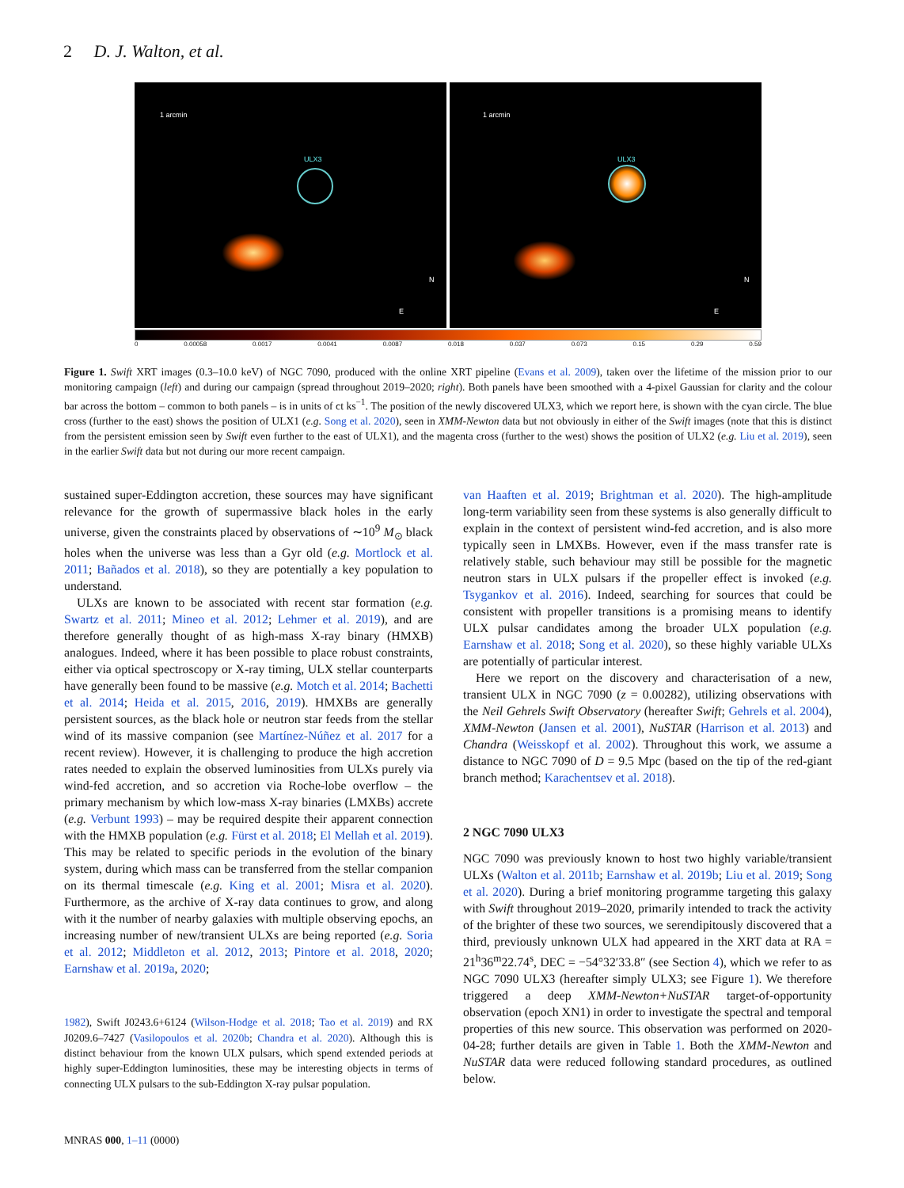2 D. J. Walton, et al.
1 arcmin
ULX3
N
E
1 arcmin
ULX3
N
E
0 0.00058 0.0017 0.0041 0.0087 0.018 0.037 0.073 0.15 0.29 0.59
Figure 1. Swift XRT images (0.3–10.0 keV) of NGC 7090, produced with the online XRT pipeline (Evans et al. 2009), taken over the lifetime of the mission prior to our monitoring campaign (left) and during our campaign (spread throughout 2019–2020; right). Both panels have been smoothed with a 4-pixel Gaussian for clarity and the colour bar across the bottom – common to both panels – is in units of ct ks<sup>−1</sup>. The position of the newly discovered ULX3, which we report here, is shown with the cyan circle. The blue cross (further to the east) shows the position of ULX1 (e.g. Song et al. 2020), seen in XMM-Newton data but not obviously in either of the Swift images (note that this is distinct from the persistent emission seen by Swift even further to the east of ULX1), and the magenta cross (further to the west) shows the position of ULX2 (e.g. Liu et al. 2019), seen in the earlier Swift data but not during our more recent campaign.
sustained super-Eddington accretion, these sources may have significant relevance for the growth of supermassive black holes in the early universe, given the constraints placed by observations of ∼10<sup>9</sup> M<sub>⊙</sub> black holes when the universe was less than a Gyr old (e.g. Mortlock et al. 2011; Bañados et al. 2018), so they are potentially a key population to understand.
ULXs are known to be associated with recent star formation (e.g. Swartz et al. 2011; Mineo et al. 2012; Lehmer et al. 2019), and are therefore generally thought of as high-mass X-ray binary (HMXB) analogues. Indeed, where it has been possible to place robust constraints, either via optical spectroscopy or X-ray timing, ULX stellar counterparts have generally been found to be massive (e.g. Motch et al. 2014; Bachetti et al. 2014; Heida et al. 2015, 2016, 2019). HMXBs are generally persistent sources, as the black hole or neutron star feeds from the stellar wind of its massive companion (see Martínez-Núñez et al. 2017 for a recent review). However, it is challenging to produce the high accretion rates needed to explain the observed luminosities from ULXs purely via wind-fed accretion, and so accretion via Roche-lobe overflow – the primary mechanism by which low-mass X-ray binaries (LMXBs) accrete (e.g. Verbunt 1993) – may be required despite their apparent connection with the HMXB population (e.g. Fürst et al. 2018; El Mellah et al. 2019). This may be related to specific periods in the evolution of the binary system, during which mass can be transferred from the stellar companion on its thermal timescale (e.g. King et al. 2001; Misra et al. 2020). Furthermore, as the archive of X-ray data continues to grow, and along with it the number of nearby galaxies with multiple observing epochs, an increasing number of new/transient ULXs are being reported (e.g. Soria et al. 2012; Middleton et al. 2012, 2013; Pintore et al. 2018, 2020; Earnshaw et al. 2019a, 2020;
1982), Swift J0243.6+6124 (Wilson-Hodge et al. 2018; Tao et al. 2019) and RX J0209.6–7427 (Vasilopoulos et al. 2020b; Chandra et al. 2020). Although this is distinct behaviour from the known ULX pulsars, which spend extended periods at highly super-Eddington luminosities, these may be interesting objects in terms of connecting ULX pulsars to the sub-Eddington X-ray pulsar population.
van Haaften et al. 2019; Brightman et al. 2020). The high-amplitude long-term variability seen from these systems is also generally difficult to explain in the context of persistent wind-fed accretion, and is also more typically seen in LMXBs. However, even if the mass transfer rate is relatively stable, such behaviour may still be possible for the magnetic neutron stars in ULX pulsars if the propeller effect is invoked (e.g. Tsygankov et al. 2016). Indeed, searching for sources that could be consistent with propeller transitions is a promising means to identify ULX pulsar candidates among the broader ULX population (e.g. Earnshaw et al. 2018; Song et al. 2020), so these highly variable ULXs are potentially of particular interest.
Here we report on the discovery and characterisation of a new, transient ULX in NGC 7090 (z = 0.00282), utilizing observations with the Neil Gehrels Swift Observatory (hereafter Swift; Gehrels et al. 2004), XMM-Newton (Jansen et al. 2001), NuSTAR (Harrison et al. 2013) and Chandra (Weisskopf et al. 2002). Throughout this work, we assume a distance to NGC 7090 of D = 9.5 Mpc (based on the tip of the red-giant branch method; Karachentsev et al. 2018).
2 NGC 7090 ULX3
NGC 7090 was previously known to host two highly variable/transient ULXs (Walton et al. 2011b; Earnshaw et al. 2019b; Liu et al. 2019; Song et al. 2020). During a brief monitoring programme targeting this galaxy with Swift throughout 2019–2020, primarily intended to track the activity of the brighter of these two sources, we serendipitously discovered that a third, previously unknown ULX had appeared in the XRT data at RA = 21<sup>h</sup>36<sup>m</sup>22.74<sup>s</sup>, DEC = −54°32′33.8″ (see Section 4), which we refer to as NGC 7090 ULX3 (hereafter simply ULX3; see Figure 1). We therefore triggered a deep XMM-Newton+NuSTAR target-of-opportunity observation (epoch XN1) in order to investigate the spectral and temporal properties of this new source. This observation was performed on 2020-04-28; further details are given in Table 1. Both the XMM-Newton and NuSTAR data were reduced following standard procedures, as outlined below.
MNRAS 000, 1–11 (0000)